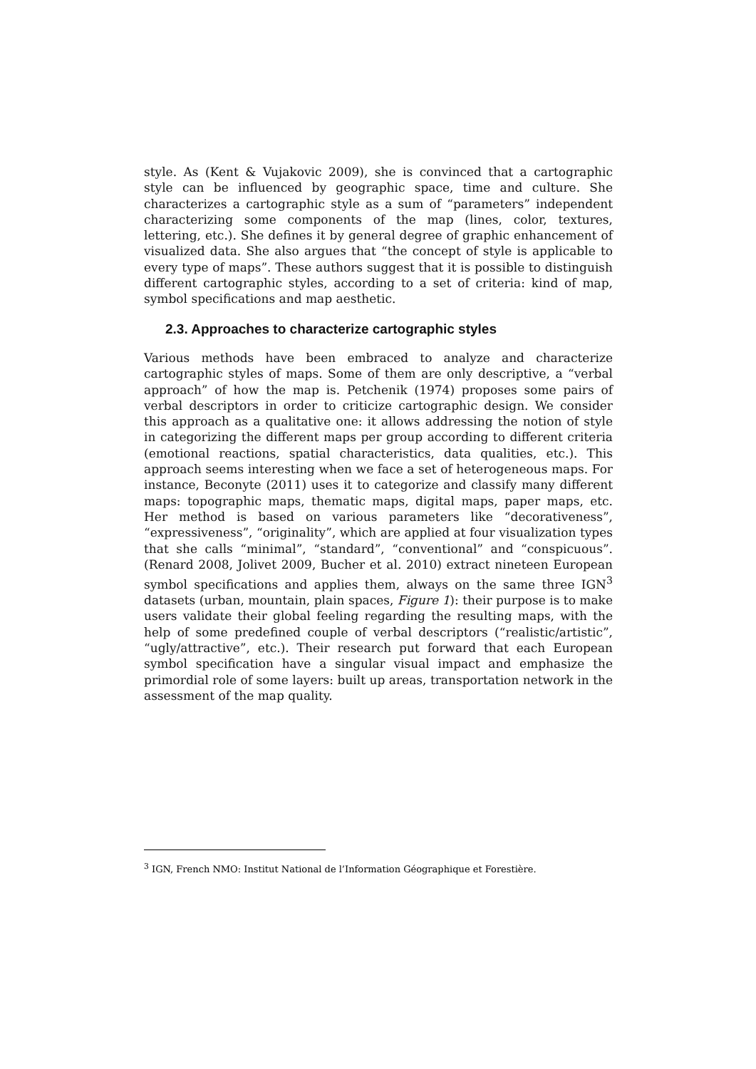style. As (Kent & Vujakovic 2009), she is convinced that a cartographic style can be influenced by geographic space, time and culture. She characterizes a cartographic style as a sum of “parameters” independent characterizing some components of the map (lines, color, textures, lettering, etc.). She defines it by general degree of graphic enhancement of visualized data. She also argues that “the concept of style is applicable to every type of maps”. These authors suggest that it is possible to distinguish different cartographic styles, according to a set of criteria: kind of map, symbol specifications and map aesthetic.
2.3. Approaches to characterize cartographic styles
Various methods have been embraced to analyze and characterize cartographic styles of maps. Some of them are only descriptive, a “verbal approach” of how the map is. Petchenik (1974) proposes some pairs of verbal descriptors in order to criticize cartographic design. We consider this approach as a qualitative one: it allows addressing the notion of style in categorizing the different maps per group according to different criteria (emotional reactions, spatial characteristics, data qualities, etc.). This approach seems interesting when we face a set of heterogeneous maps. For instance, Beconyte (2011) uses it to categorize and classify many different maps: topographic maps, thematic maps, digital maps, paper maps, etc. Her method is based on various parameters like “decorativeness”, “expressiveness”, “originality”, which are applied at four visualization types that she calls “minimal”, “standard”, “conventional” and “conspicuous”. (Renard 2008, Jolivet 2009, Bucher et al. 2010) extract nineteen European symbol specifications and applies them, always on the same three IGN<sup>3</sup> datasets (urban, mountain, plain spaces, Figure 1): their purpose is to make users validate their global feeling regarding the resulting maps, with the help of some predefined couple of verbal descriptors (“realistic/artistic”, “ugly/attractive”, etc.). Their research put forward that each European symbol specification have a singular visual impact and emphasize the primordial role of some layers: built up areas, transportation network in the assessment of the map quality.
<sup>3</sup> IGN, French NMO: Institut National de l’Information Géographique et Forestière.